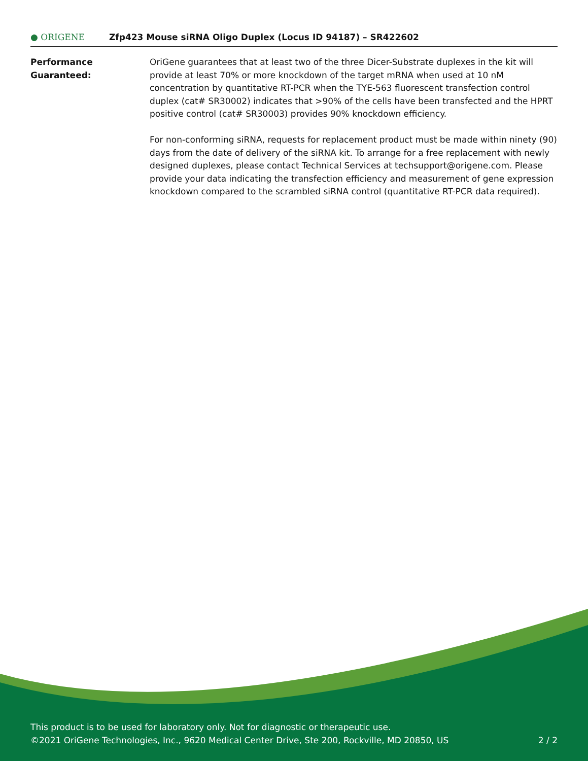● ORIGENE
Zfp423 Mouse siRNA Oligo Duplex (Locus ID 94187) – SR422602
Performance
Guaranteed:
OriGene guarantees that at least two of the three Dicer-Substrate duplexes in the kit will provide at least 70% or more knockdown of the target mRNA when used at 10 nM concentration by quantitative RT-PCR when the TYE-563 fluorescent transfection control duplex (cat# SR30002) indicates that >90% of the cells have been transfected and the HPRT positive control (cat# SR30003) provides 90% knockdown efficiency.
For non-conforming siRNA, requests for replacement product must be made within ninety (90) days from the date of delivery of the siRNA kit. To arrange for a free replacement with newly designed duplexes, please contact Technical Services at techsupport@origene.com. Please provide your data indicating the transfection efficiency and measurement of gene expression knockdown compared to the scrambled siRNA control (quantitative RT-PCR data required).
This product is to be used for laboratory only. Not for diagnostic or therapeutic use.
2 / 2 ©2021 OriGene Technologies, Inc., 9620 Medical Center Drive, Ste 200, Rockville, MD 20850, US